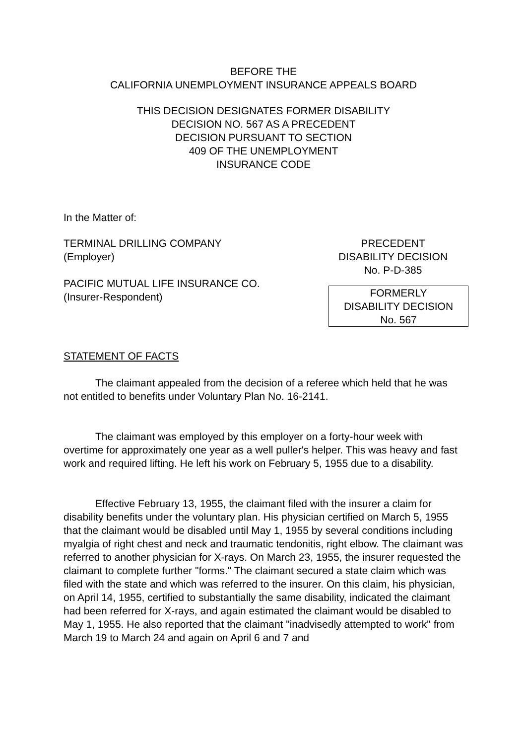BEFORE THE
CALIFORNIA UNEMPLOYMENT INSURANCE APPEALS BOARD
THIS DECISION DESIGNATES FORMER DISABILITY
DECISION NO. 567 AS A PRECEDENT
DECISION PURSUANT TO SECTION
409 OF THE UNEMPLOYMENT
INSURANCE CODE
In the Matter of:
TERMINAL DRILLING COMPANY
(Employer)
PACIFIC MUTUAL LIFE INSURANCE CO.
(Insurer-Respondent)
PRECEDENT
DISABILITY DECISION
No. P-D-385
FORMERLY
DISABILITY DECISION
No. 567
STATEMENT OF FACTS
The claimant appealed from the decision of a referee which held that he was not entitled to benefits under Voluntary Plan No. 16-2141.
The claimant was employed by this employer on a forty-hour week with overtime for approximately one year as a well puller's helper. This was heavy and fast work and required lifting. He left his work on February 5, 1955 due to a disability.
Effective February 13, 1955, the claimant filed with the insurer a claim for disability benefits under the voluntary plan. His physician certified on March 5, 1955 that the claimant would be disabled until May 1, 1955 by several conditions including myalgia of right chest and neck and traumatic tendonitis, right elbow. The claimant was referred to another physician for X-rays. On March 23, 1955, the insurer requested the claimant to complete further "forms." The claimant secured a state claim which was filed with the state and which was referred to the insurer. On this claim, his physician, on April 14, 1955, certified to substantially the same disability, indicated the claimant had been referred for X-rays, and again estimated the claimant would be disabled to May 1, 1955. He also reported that the claimant "inadvisedly attempted to work" from March 19 to March 24 and again on April 6 and 7 and